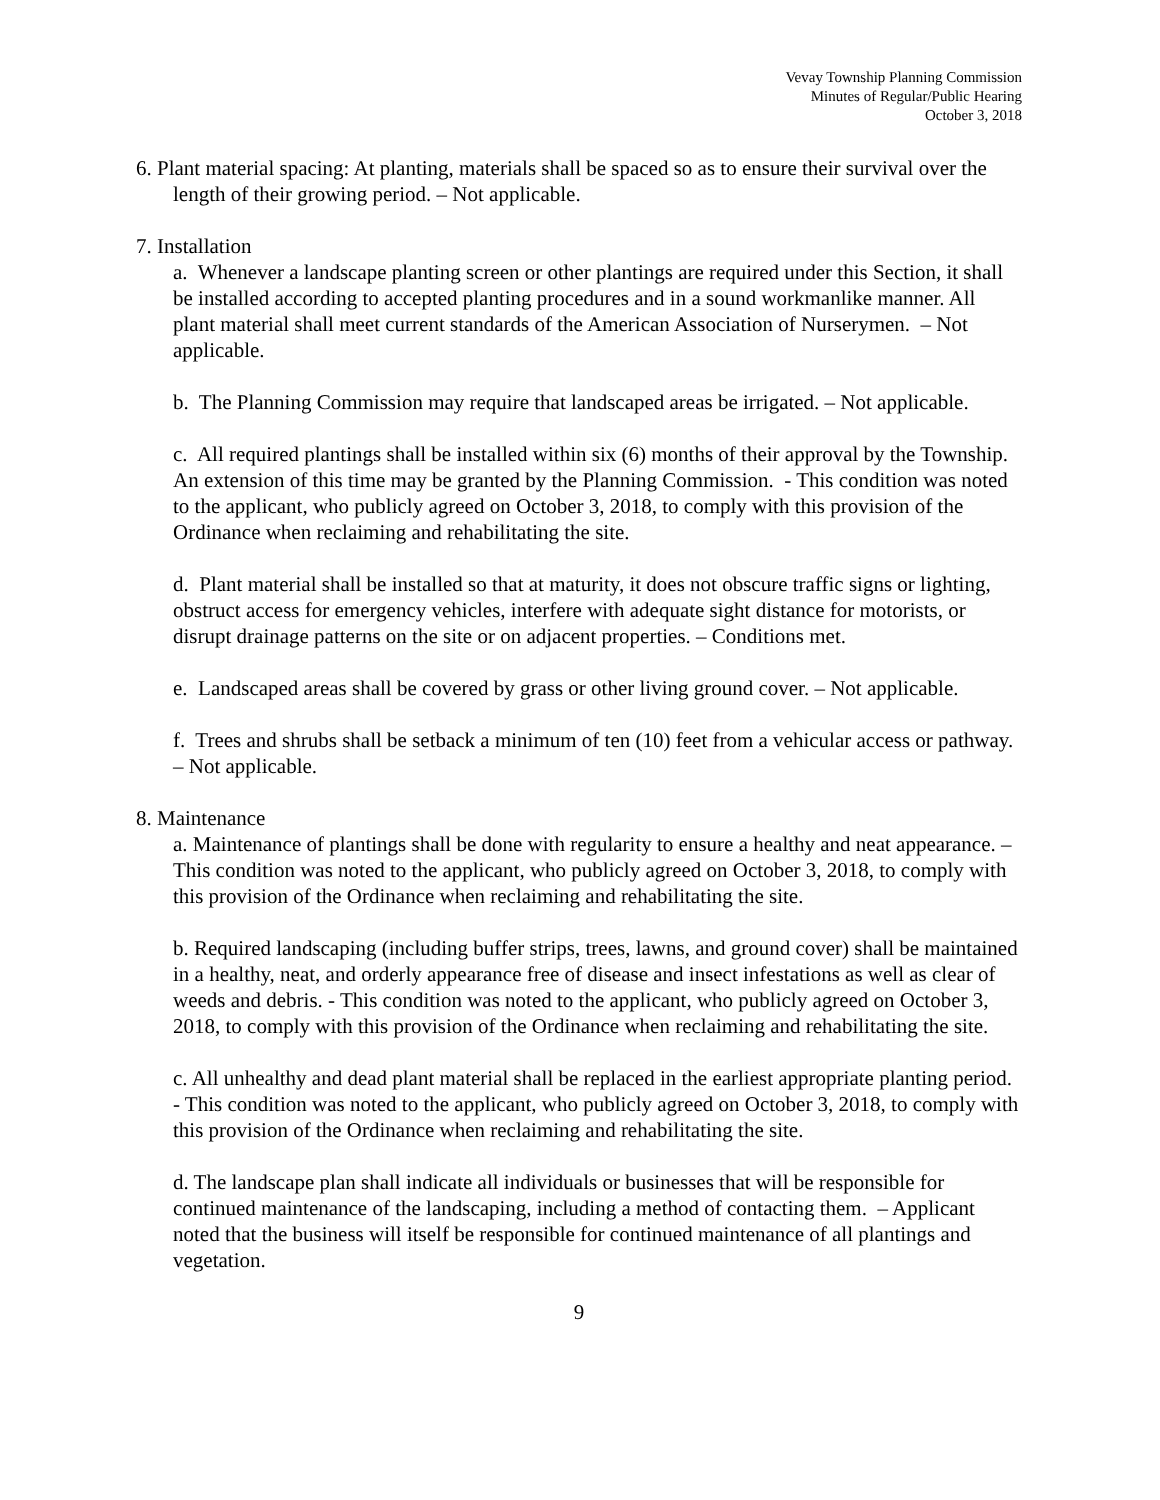Vevay Township Planning Commission
Minutes of Regular/Public Hearing
October 3, 2018
6. Plant material spacing: At planting, materials shall be spaced so as to ensure their survival over the length of their growing period. – Not applicable.
7. Installation
a. Whenever a landscape planting screen or other plantings are required under this Section, it shall be installed according to accepted planting procedures and in a sound workmanlike manner. All plant material shall meet current standards of the American Association of Nurserymen. – Not applicable.
b. The Planning Commission may require that landscaped areas be irrigated. – Not applicable.
c. All required plantings shall be installed within six (6) months of their approval by the Township. An extension of this time may be granted by the Planning Commission. - This condition was noted to the applicant, who publicly agreed on October 3, 2018, to comply with this provision of the Ordinance when reclaiming and rehabilitating the site.
d. Plant material shall be installed so that at maturity, it does not obscure traffic signs or lighting, obstruct access for emergency vehicles, interfere with adequate sight distance for motorists, or disrupt drainage patterns on the site or on adjacent properties. – Conditions met.
e. Landscaped areas shall be covered by grass or other living ground cover. – Not applicable.
f. Trees and shrubs shall be setback a minimum of ten (10) feet from a vehicular access or pathway. – Not applicable.
8. Maintenance
a. Maintenance of plantings shall be done with regularity to ensure a healthy and neat appearance. – This condition was noted to the applicant, who publicly agreed on October 3, 2018, to comply with this provision of the Ordinance when reclaiming and rehabilitating the site.
b. Required landscaping (including buffer strips, trees, lawns, and ground cover) shall be maintained in a healthy, neat, and orderly appearance free of disease and insect infestations as well as clear of weeds and debris. - This condition was noted to the applicant, who publicly agreed on October 3, 2018, to comply with this provision of the Ordinance when reclaiming and rehabilitating the site.
c. All unhealthy and dead plant material shall be replaced in the earliest appropriate planting period. - This condition was noted to the applicant, who publicly agreed on October 3, 2018, to comply with this provision of the Ordinance when reclaiming and rehabilitating the site.
d. The landscape plan shall indicate all individuals or businesses that will be responsible for continued maintenance of the landscaping, including a method of contacting them. – Applicant noted that the business will itself be responsible for continued maintenance of all plantings and vegetation.
9